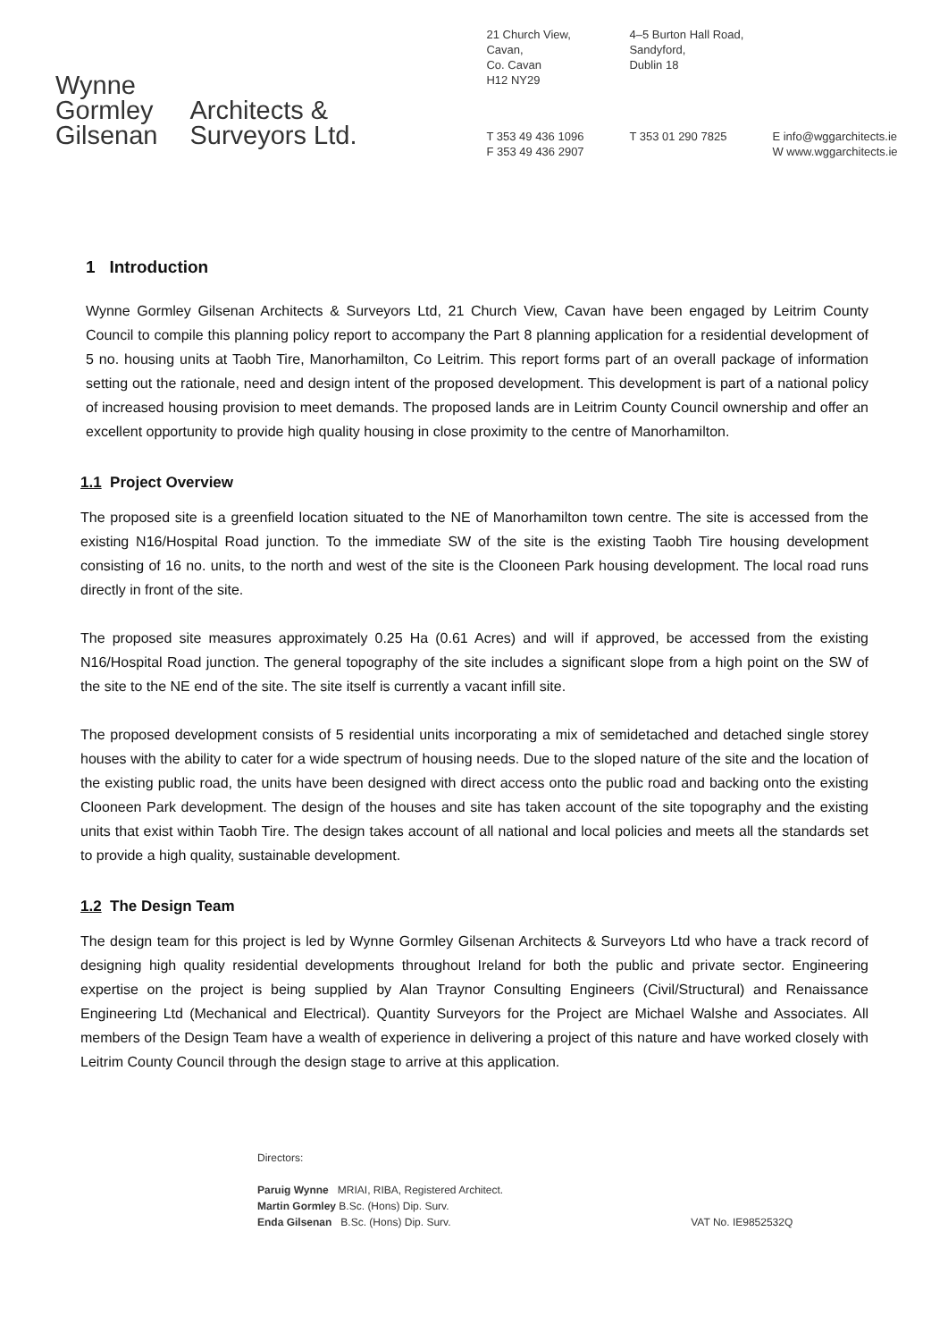Wynne
Gormley
Gilsenan
Architects &
Surveyors Ltd.
21 Church View,
Cavan,
Co. Cavan
H12 NY29
4–5 Burton Hall Road,
Sandyford,
Dublin 18
T 353 49 436 1096
F 353 49 436 2907
T 353 01 290 7825
E info@wggarchitects.ie
W www.wggarchitects.ie
1 Introduction
Wynne Gormley Gilsenan Architects & Surveyors Ltd, 21 Church View, Cavan have been engaged by Leitrim County Council to compile this planning policy report to accompany the Part 8 planning application for a residential development of 5 no. housing units at Taobh Tire, Manorhamilton, Co Leitrim. This report forms part of an overall package of information setting out the rationale, need and design intent of the proposed development. This development is part of a national policy of increased housing provision to meet demands. The proposed lands are in Leitrim County Council ownership and offer an excellent opportunity to provide high quality housing in close proximity to the centre of Manorhamilton.
1.1 Project Overview
The proposed site is a greenfield location situated to the NE of Manorhamilton town centre. The site is accessed from the existing N16/Hospital Road junction. To the immediate SW of the site is the existing Taobh Tire housing development consisting of 16 no. units, to the north and west of the site is the Clooneen Park housing development. The local road runs directly in front of the site.
The proposed site measures approximately 0.25 Ha (0.61 Acres) and will if approved, be accessed from the existing N16/Hospital Road junction. The general topography of the site includes a significant slope from a high point on the SW of the site to the NE end of the site. The site itself is currently a vacant infill site.
The proposed development consists of 5 residential units incorporating a mix of semidetached and detached single storey houses with the ability to cater for a wide spectrum of housing needs. Due to the sloped nature of the site and the location of the existing public road, the units have been designed with direct access onto the public road and backing onto the existing Clooneen Park development. The design of the houses and site has taken account of the site topography and the existing units that exist within Taobh Tire. The design takes account of all national and local policies and meets all the standards set to provide a high quality, sustainable development.
1.2 The Design Team
The design team for this project is led by Wynne Gormley Gilsenan Architects & Surveyors Ltd who have a track record of designing high quality residential developments throughout Ireland for both the public and private sector. Engineering expertise on the project is being supplied by Alan Traynor Consulting Engineers (Civil/Structural) and Renaissance Engineering Ltd (Mechanical and Electrical). Quantity Surveyors for the Project are Michael Walshe and Associates. All members of the Design Team have a wealth of experience in delivering a project of this nature and have worked closely with Leitrim County Council through the design stage to arrive at this application.
Directors:
Paruig Wynne MRIAI, RIBA, Registered Architect.
Martin Gormley B.Sc. (Hons) Dip. Surv.
Enda Gilsenan B.Sc. (Hons) Dip. Surv.
VAT No. IE9852532Q